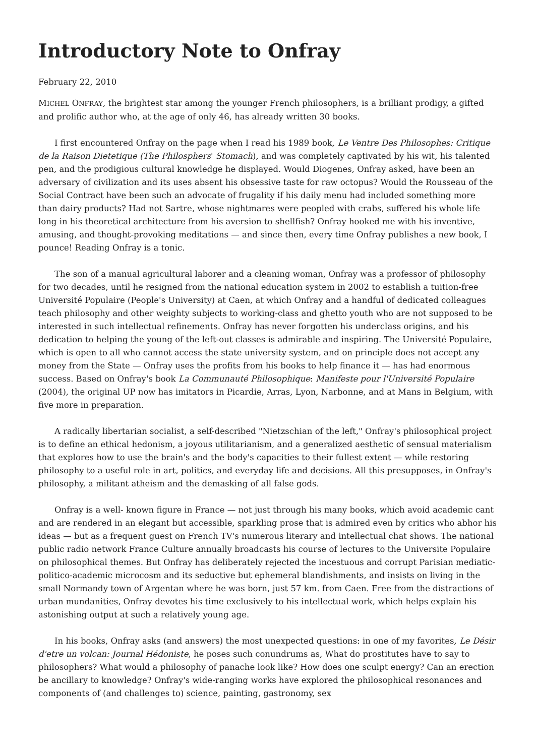Introductory Note to Onfray
February 22, 2010
MICHEL ONFRAY, the brightest star among the younger French philosophers, is a brilliant prodigy, a gifted and prolific author who, at the age of only 46, has already written 30 books.
I first encountered Onfray on the page when I read his 1989 book, Le Ventre Des Philosophes: Critique de la Raison Dietetique (The Philosphers' Stomach), and was completely captivated by his wit, his talented pen, and the prodigious cultural knowledge he displayed. Would Diogenes, Onfray asked, have been an adversary of civilization and its uses absent his obsessive taste for raw octopus? Would the Rousseau of the Social Contract have been such an advocate of frugality if his daily menu had included something more than dairy products? Had not Sartre, whose nightmares were peopled with crabs, suffered his whole life long in his theoretical architecture from his aversion to shellfish? Onfray hooked me with his inventive, amusing, and thought-provoking meditations — and since then, every time Onfray publishes a new book, I pounce! Reading Onfray is a tonic.
The son of a manual agricultural laborer and a cleaning woman, Onfray was a professor of philosophy for two decades, until he resigned from the national education system in 2002 to establish a tuition-free Université Populaire (People's University) at Caen, at which Onfray and a handful of dedicated colleagues teach philosophy and other weighty subjects to working-class and ghetto youth who are not supposed to be interested in such intellectual refinements. Onfray has never forgotten his underclass origins, and his dedication to helping the young of the left-out classes is admirable and inspiring. The Université Populaire, which is open to all who cannot access the state university system, and on principle does not accept any money from the State — Onfray uses the profits from his books to help finance it — has had enormous success. Based on Onfray's book La Communauté Philosophique: Manifeste pour l'Université Populaire (2004), the original UP now has imitators in Picardie, Arras, Lyon, Narbonne, and at Mans in Belgium, with five more in preparation.
A radically libertarian socialist, a self-described "Nietzschian of the left," Onfray's philosophical project is to define an ethical hedonism, a joyous utilitarianism, and a generalized aesthetic of sensual materialism that explores how to use the brain's and the body's capacities to their fullest extent — while restoring philosophy to a useful role in art, politics, and everyday life and decisions. All this presupposes, in Onfray's philosophy, a militant atheism and the demasking of all false gods.
Onfray is a well- known figure in France — not just through his many books, which avoid academic cant and are rendered in an elegant but accessible, sparkling prose that is admired even by critics who abhor his ideas — but as a frequent guest on French TV's numerous literary and intellectual chat shows. The national public radio network France Culture annually broadcasts his course of lectures to the Universite Populaire on philosophical themes. But Onfray has deliberately rejected the incestuous and corrupt Parisian mediatic-politico-academic microcosm and its seductive but ephemeral blandishments, and insists on living in the small Normandy town of Argentan where he was born, just 57 km. from Caen. Free from the distractions of urban mundanities, Onfray devotes his time exclusively to his intellectual work, which helps explain his astonishing output at such a relatively young age.
In his books, Onfray asks (and answers) the most unexpected questions: in one of my favorites, Le Désir d'etre un volcan: Journal Hédoniste, he poses such conundrums as, What do prostitutes have to say to philosophers? What would a philosophy of panache look like? How does one sculpt energy? Can an erection be ancillary to knowledge? Onfray's wide-ranging works have explored the philosophical resonances and components of (and challenges to) science, painting, gastronomy, sex